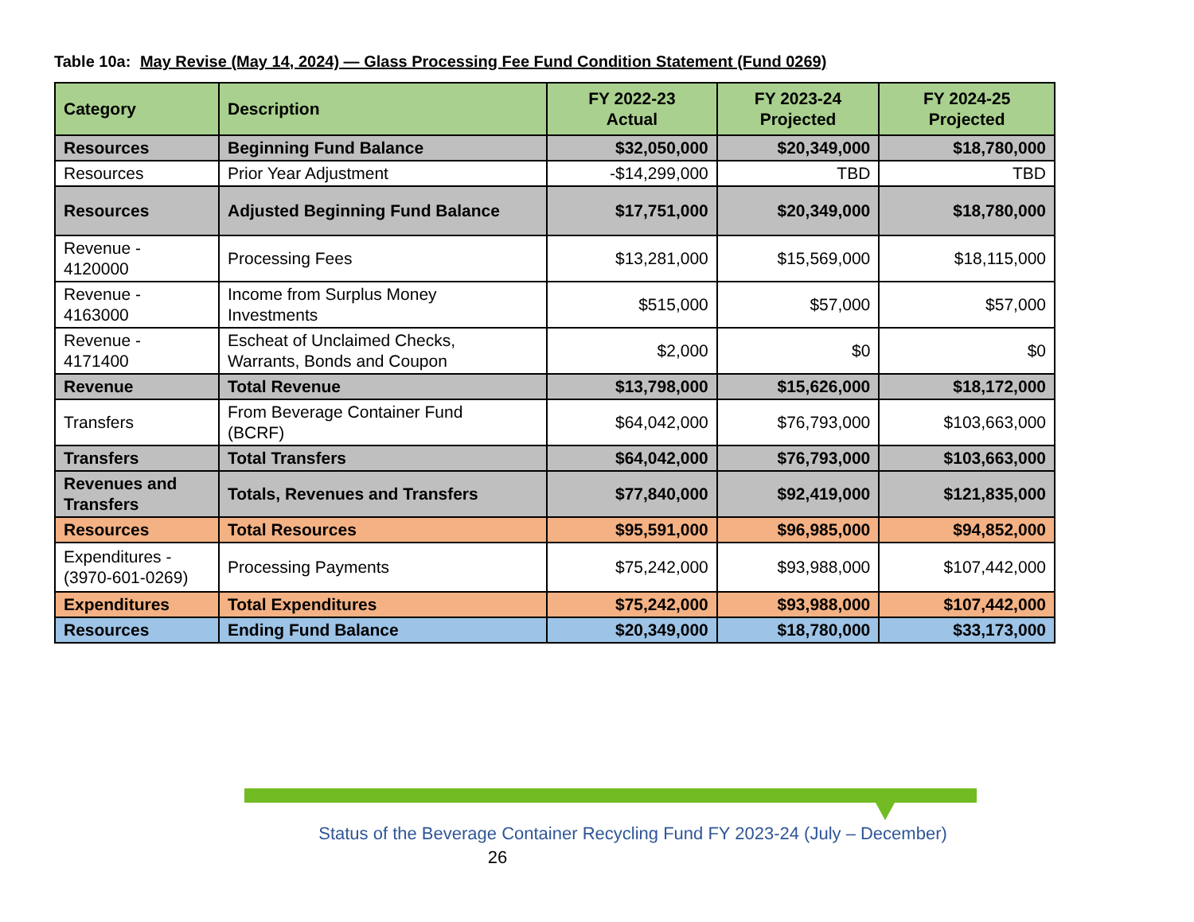Table 10a: May Revise (May 14, 2024) — Glass Processing Fee Fund Condition Statement (Fund 0269)
| Category | Description | FY 2022-23 Actual | FY 2023-24 Projected | FY 2024-25 Projected |
| --- | --- | --- | --- | --- |
| Resources | Beginning Fund Balance | $32,050,000 | $20,349,000 | $18,780,000 |
| Resources | Prior Year Adjustment | -$14,299,000 | TBD | TBD |
| Resources | Adjusted Beginning Fund Balance | $17,751,000 | $20,349,000 | $18,780,000 |
| Revenue - 4120000 | Processing Fees | $13,281,000 | $15,569,000 | $18,115,000 |
| Revenue - 4163000 | Income from Surplus Money Investments | $515,000 | $57,000 | $57,000 |
| Revenue - 4171400 | Escheat of Unclaimed Checks, Warrants, Bonds and Coupon | $2,000 | $0 | $0 |
| Revenue | Total Revenue | $13,798,000 | $15,626,000 | $18,172,000 |
| Transfers | From Beverage Container Fund (BCRF) | $64,042,000 | $76,793,000 | $103,663,000 |
| Transfers | Total Transfers | $64,042,000 | $76,793,000 | $103,663,000 |
| Revenues and Transfers | Totals, Revenues and Transfers | $77,840,000 | $92,419,000 | $121,835,000 |
| Resources | Total Resources | $95,591,000 | $96,985,000 | $94,852,000 |
| Expenditures - (3970-601-0269) | Processing Payments | $75,242,000 | $93,988,000 | $107,442,000 |
| Expenditures | Total Expenditures | $75,242,000 | $93,988,000 | $107,442,000 |
| Resources | Ending Fund Balance | $20,349,000 | $18,780,000 | $33,173,000 |
Status of the Beverage Container Recycling Fund FY 2023-24 (July – December)
26